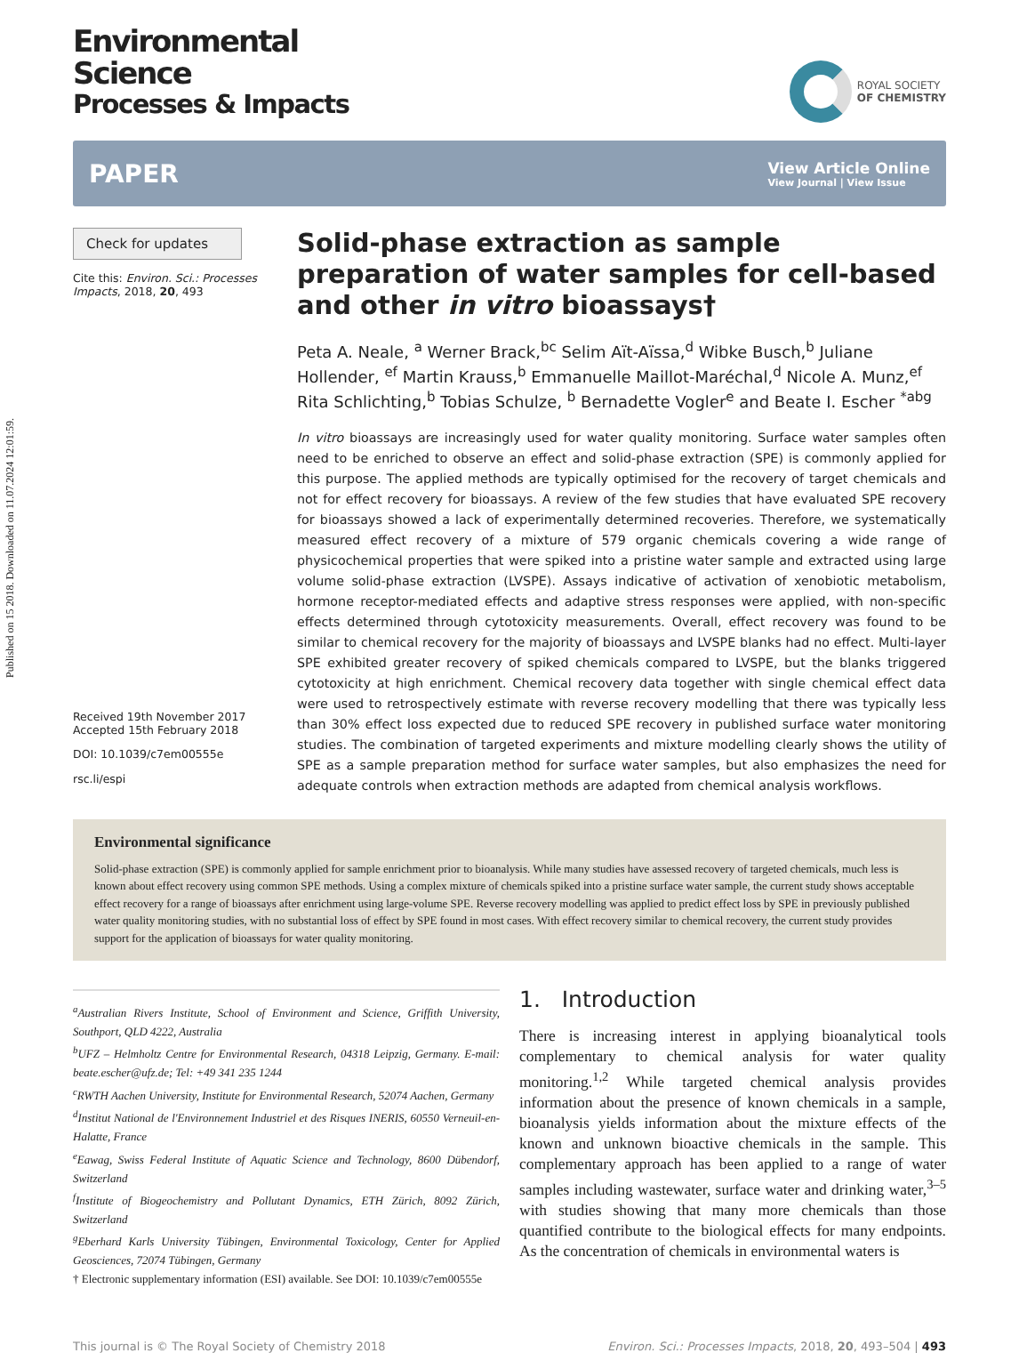Published on 15 2018. Downloaded on 11.07.2024 12:01:59.
Environmental
Science
Processes & Impacts
ROYAL SOCIETY
OF CHEMISTRY
PAPER
View Article Online
View Journal | View Issue
Check for updates
Cite this: Environ. Sci.: Processes Impacts, 2018, 20, 493
Received 19th November 2017
Accepted 15th February 2018
DOI: 10.1039/c7em00555e
rsc.li/espi
Solid-phase extraction as sample preparation of water samples for cell-based and other in vitro bioassays†
Peta A. Neale, <sup>a</sup> Werner Brack,<sup>bc</sup> Selim Aït-Aïssa,<sup>d</sup> Wibke Busch,<sup>b</sup> Juliane Hollender, <sup>ef</sup> Martin Krauss,<sup>b</sup> Emmanuelle Maillot-Maréchal,<sup>d</sup> Nicole A. Munz,<sup>ef</sup> Rita Schlichting,<sup>b</sup> Tobias Schulze, <sup>b</sup> Bernadette Vogler<sup>e</sup> and Beate I. Escher <sup>*abg</sup>
In vitro bioassays are increasingly used for water quality monitoring. Surface water samples often need to be enriched to observe an effect and solid-phase extraction (SPE) is commonly applied for this purpose. The applied methods are typically optimised for the recovery of target chemicals and not for effect recovery for bioassays. A review of the few studies that have evaluated SPE recovery for bioassays showed a lack of experimentally determined recoveries. Therefore, we systematically measured effect recovery of a mixture of 579 organic chemicals covering a wide range of physicochemical properties that were spiked into a pristine water sample and extracted using large volume solid-phase extraction (LVSPE). Assays indicative of activation of xenobiotic metabolism, hormone receptor-mediated effects and adaptive stress responses were applied, with non-specific effects determined through cytotoxicity measurements. Overall, effect recovery was found to be similar to chemical recovery for the majority of bioassays and LVSPE blanks had no effect. Multi-layer SPE exhibited greater recovery of spiked chemicals compared to LVSPE, but the blanks triggered cytotoxicity at high enrichment. Chemical recovery data together with single chemical effect data were used to retrospectively estimate with reverse recovery modelling that there was typically less than 30% effect loss expected due to reduced SPE recovery in published surface water monitoring studies. The combination of targeted experiments and mixture modelling clearly shows the utility of SPE as a sample preparation method for surface water samples, but also emphasizes the need for adequate controls when extraction methods are adapted from chemical analysis workflows.
Environmental significance
Solid-phase extraction (SPE) is commonly applied for sample enrichment prior to bioanalysis. While many studies have assessed recovery of targeted chemicals, much less is known about effect recovery using common SPE methods. Using a complex mixture of chemicals spiked into a pristine surface water sample, the current study shows acceptable effect recovery for a range of bioassays after enrichment using large-volume SPE. Reverse recovery modelling was applied to predict effect loss by SPE in previously published water quality monitoring studies, with no substantial loss of effect by SPE found in most cases. With effect recovery similar to chemical recovery, the current study provides support for the application of bioassays for water quality monitoring.
<sup>a</sup> Australian Rivers Institute, School of Environment and Science, Griffith University, Southport, QLD 4222, Australia
<sup>b</sup> UFZ – Helmholtz Centre for Environmental Research, 04318 Leipzig, Germany. E-mail: beate.escher@ufz.de; Tel: +49 341 235 1244
<sup>c</sup> RWTH Aachen University, Institute for Environmental Research, 52074 Aachen, Germany
<sup>d</sup> Institut National de l'Environnement Industriel et des Risques INERIS, 60550 Verneuil-en-Halatte, France
<sup>e</sup> Eawag, Swiss Federal Institute of Aquatic Science and Technology, 8600 Dübendorf, Switzerland
<sup>f</sup> Institute of Biogeochemistry and Pollutant Dynamics, ETH Zürich, 8092 Zürich, Switzerland
<sup>g</sup> Eberhard Karls University Tübingen, Environmental Toxicology, Center for Applied Geosciences, 72074 Tübingen, Germany
† Electronic supplementary information (ESI) available. See DOI: 10.1039/c7em00555e
1. Introduction
There is increasing interest in applying bioanalytical tools complementary to chemical analysis for water quality monitoring.<sup>1,2</sup> While targeted chemical analysis provides information about the presence of known chemicals in a sample, bioanalysis yields information about the mixture effects of the known and unknown bioactive chemicals in the sample. This complementary approach has been applied to a range of water samples including wastewater, surface water and drinking water,<sup>3–5</sup> with studies showing that many more chemicals than those quantified contribute to the biological effects for many endpoints. As the concentration of chemicals in environmental waters is
This journal is © The Royal Society of Chemistry 2018 Environ. Sci.: Processes Impacts, 2018, 20, 493–504 | 493